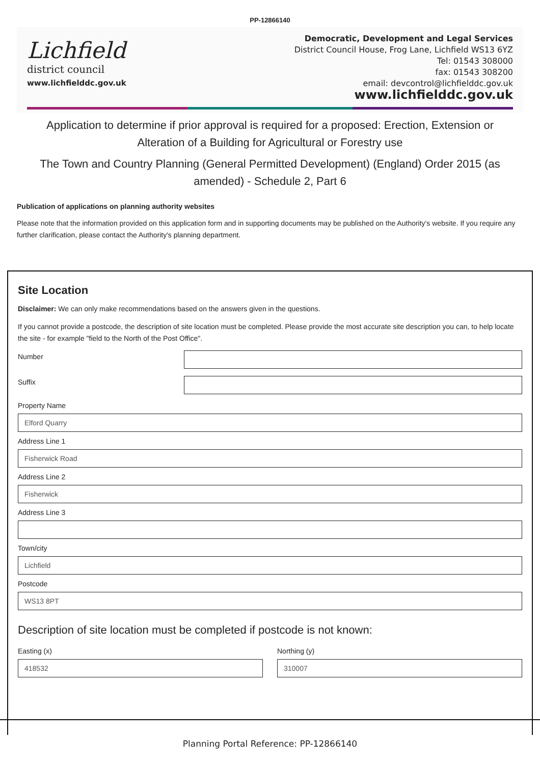PP-12866140
Lichfield
district council
www.lichfielddc.gov.uk
Democratic, Development and Legal Services
District Council House, Frog Lane, Lichfield WS13 6YZ
Tel: 01543 308000
fax: 01543 308200
email: devcontrol@lichfielddc.gov.uk
www.lichfielddc.gov.uk
Application to determine if prior approval is required for a proposed: Erection, Extension or Alteration of a Building for Agricultural or Forestry use
The Town and Country Planning (General Permitted Development) (England) Order 2015 (as amended) - Schedule 2, Part 6
Publication of applications on planning authority websites
Please note that the information provided on this application form and in supporting documents may be published on the Authority's website. If you require any further clarification, please contact the Authority's planning department.
Site Location
Disclaimer: We can only make recommendations based on the answers given in the questions.
If you cannot provide a postcode, the description of site location must be completed. Please provide the most accurate site description you can, to help locate the site - for example "field to the North of the Post Office".
Number
Suffix
Property Name
Elford Quarry
Address Line 1
Fisherwick Road
Address Line 2
Fisherwick
Address Line 3
Town/city
Lichfield
Postcode
WS13 8PT
Description of site location must be completed if postcode is not known:
Easting (x)
418532
Northing (y)
310007
Planning Portal Reference: PP-12866140